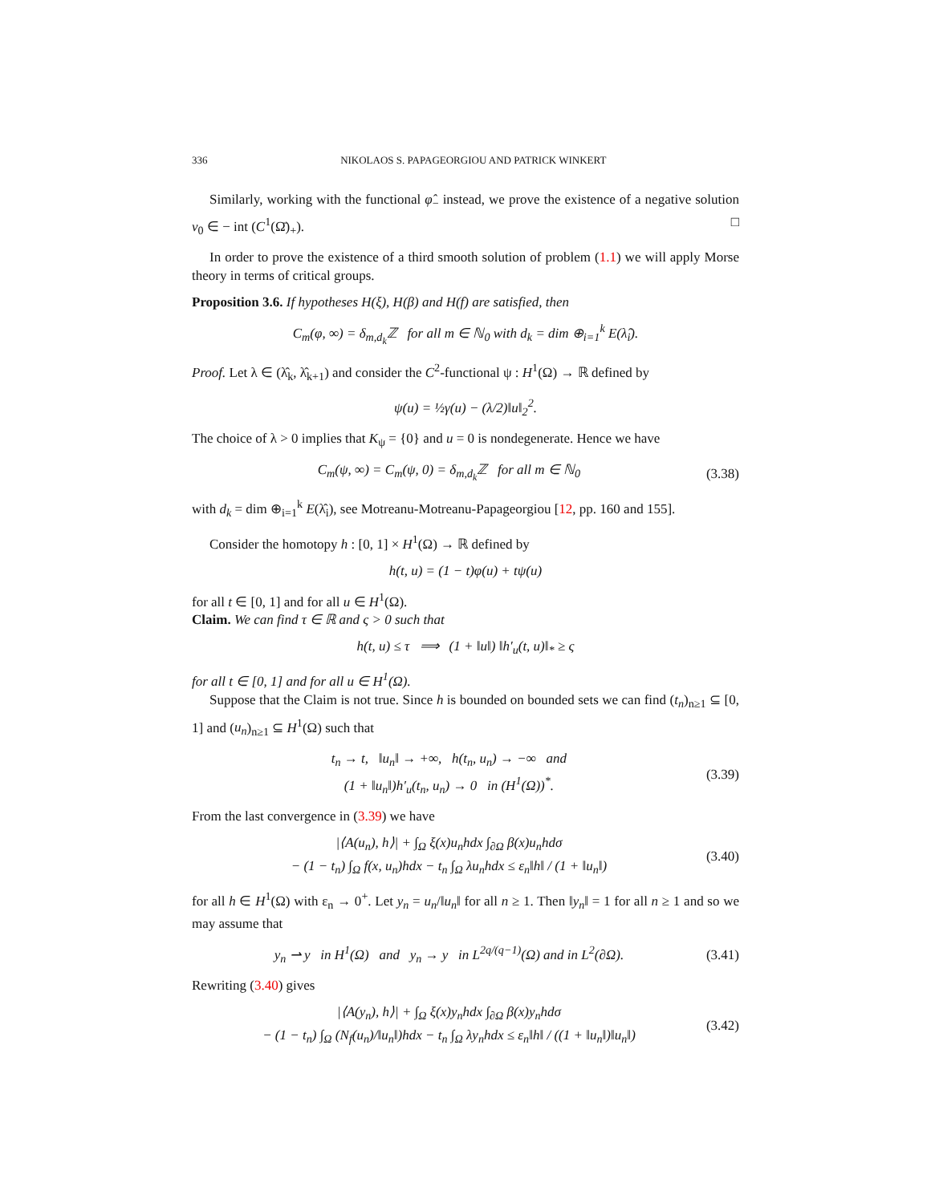336 NIKOLAOS S. PAPAGEORGIOU AND PATRICK WINKERT
Similarly, working with the functional φ̂<sub>−</sub> instead, we prove the existence of a negative solution v<sub>0</sub> ∈ − int (C<sup>1</sup>(Ω̄)<sub>+</sub>). □
In order to prove the existence of a third smooth solution of problem (1.1) we will apply Morse theory in terms of critical groups.
Proposition 3.6. If hypotheses H(ξ), H(β) and H(f) are satisfied, then
C<sub>m</sub>(φ, ∞) = δ<sub>m,d<sub>k</sub></sub>ℤ for all m ∈ ℕ<sub>0</sub> with d<sub>k</sub> = dim ⊕<sub>i=1</sub><sup>k</sup> E(λ̂<sub>i</sub>).
Proof. Let λ ∈ (λ̂<sub>k</sub>, λ̂<sub>k+1</sub>) and consider the C<sup>2</sup>-functional ψ : H<sup>1</sup>(Ω) → ℝ defined by
ψ(u) = ½γ(u) − (λ/2)‖u‖<sub>2</sub><sup>2</sup>.
The choice of λ > 0 implies that K<sub>ψ</sub> = {0} and u = 0 is nondegenerate. Hence we have
C<sub>m</sub>(ψ, ∞) = C<sub>m</sub>(ψ, 0) = δ<sub>m,d<sub>k</sub></sub>ℤ for all m ∈ ℕ<sub>0</sub>
(3.38)
with d<sub>k</sub> = dim ⊕<sub>i=1</sub><sup>k</sup> E(λ̂<sub>i</sub>), see Motreanu-Motreanu-Papageorgiou [12, pp. 160 and 155].
Consider the homotopy h : [0, 1] × H<sup>1</sup>(Ω) → ℝ defined by
h(t, u) = (1 − t)φ(u) + tψ(u)
for all t ∈ [0, 1] and for all u ∈ H<sup>1</sup>(Ω).
Claim. We can find τ ∈ ℝ and ς > 0 such that
h(t, u) ≤ τ ⟹ (1 + ‖u‖) ‖h′<sub>u</sub>(t, u)‖<sub>*</sub> ≥ ς
for all t ∈ [0, 1] and for all u ∈ H<sup>1</sup>(Ω).
Suppose that the Claim is not true. Since h is bounded on bounded sets we can find (t<sub>n</sub>)<sub>n≥1</sub> ⊆ [0, 1] and (u<sub>n</sub>)<sub>n≥1</sub> ⊆ H<sup>1</sup>(Ω) such that
t<sub>n</sub> → t, ‖u<sub>n</sub>‖ → +∞, h(t<sub>n</sub>, u<sub>n</sub>) → −∞ and
(1 + ‖u<sub>n</sub>‖)h′<sub>u</sub>(t<sub>n</sub>, u<sub>n</sub>) → 0 in (H<sup>1</sup>(Ω))<sup>*</sup>.
(3.39)
From the last convergence in (3.39) we have
|⟨A(u<sub>n</sub>), h⟩| + ∫<sub>Ω</sub> ξ(x)u<sub>n</sub>hdx ∫<sub>∂Ω</sub> β(x)u<sub>n</sub>hdσ
− (1 − t<sub>n</sub>) ∫<sub>Ω</sub> f(x, u<sub>n</sub>)hdx − t<sub>n</sub> ∫<sub>Ω</sub> λu<sub>n</sub>hdx ≤ ε<sub>n</sub>‖h‖ / (1 + ‖u<sub>n</sub>‖)
(3.40)
for all h ∈ H<sup>1</sup>(Ω) with ε<sub>n</sub> → 0<sup>+</sup>. Let y<sub>n</sub> = u<sub>n</sub>/‖u<sub>n</sub>‖ for all n ≥ 1. Then ‖y<sub>n</sub>‖ = 1 for all n ≥ 1 and so we may assume that
y<sub>n</sub> ⇀ y in H<sup>1</sup>(Ω) and y<sub>n</sub> → y in L<sup>2q/(q−1)</sup>(Ω) and in L<sup>2</sup>(∂Ω).
(3.41)
Rewriting (3.40) gives
|⟨A(y<sub>n</sub>), h⟩| + ∫<sub>Ω</sub> ξ(x)y<sub>n</sub>hdx ∫<sub>∂Ω</sub> β(x)y<sub>n</sub>hdσ
− (1 − t<sub>n</sub>) ∫<sub>Ω</sub> (N<sub>f</sub>(u<sub>n</sub>)/‖u<sub>n</sub>‖)hdx − t<sub>n</sub> ∫<sub>Ω</sub> λy<sub>n</sub>hdx ≤ ε<sub>n</sub>‖h‖ / ((1 + ‖u<sub>n</sub>‖)‖u<sub>n</sub>‖)
(3.42)